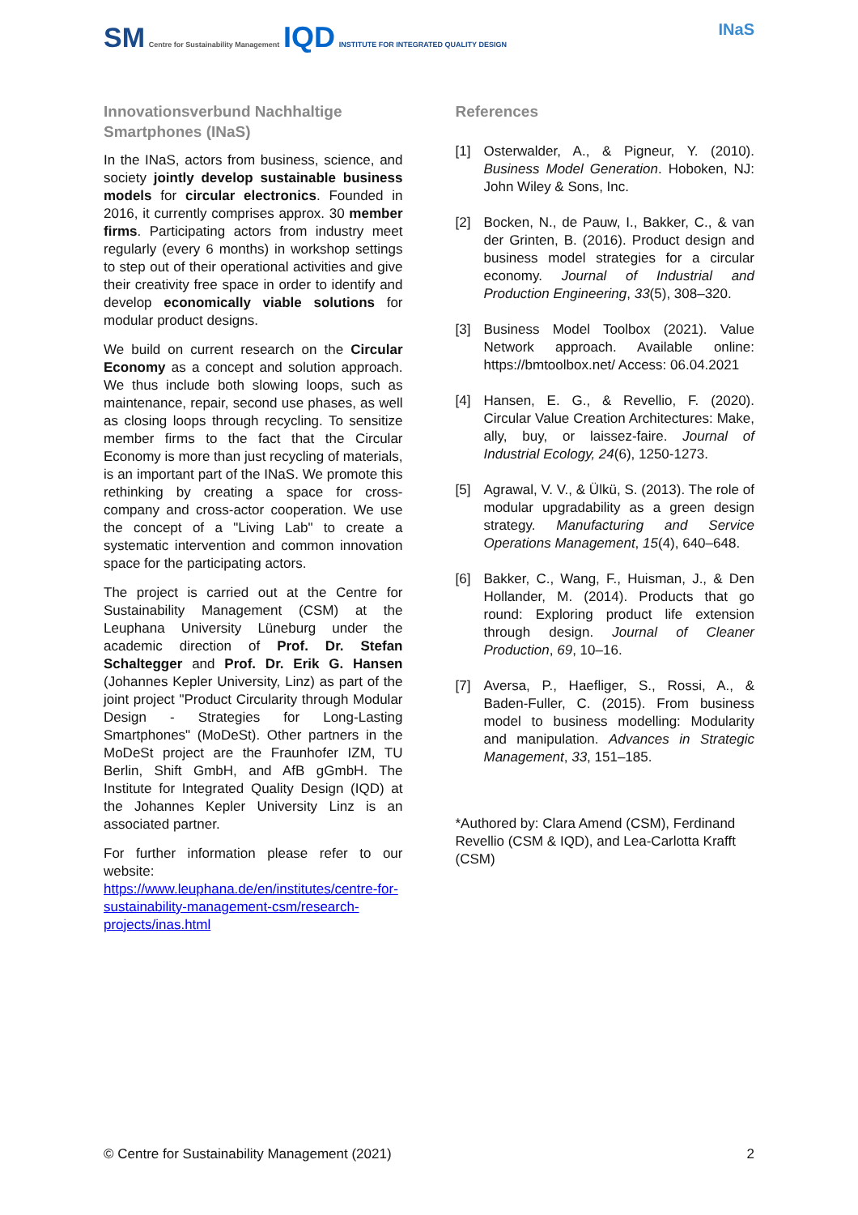SM Centre for Sustainability Management IQD INSTITUTE FOR INTEGRATED QUALITY DESIGN
INaS
Innovationsverbund Nachhaltige Smartphones (INaS)
In the INaS, actors from business, science, and society jointly develop sustainable business models for circular electronics. Founded in 2016, it currently comprises approx. 30 member firms. Participating actors from industry meet regularly (every 6 months) in workshop settings to step out of their operational activities and give their creativity free space in order to identify and develop economically viable solutions for modular product designs.
We build on current research on the Circular Economy as a concept and solution approach. We thus include both slowing loops, such as maintenance, repair, second use phases, as well as closing loops through recycling. To sensitize member firms to the fact that the Circular Economy is more than just recycling of materials, is an important part of the INaS. We promote this rethinking by creating a space for cross-company and cross-actor cooperation. We use the concept of a "Living Lab" to create a systematic intervention and common innovation space for the participating actors.
The project is carried out at the Centre for Sustainability Management (CSM) at the Leuphana University Lüneburg under the academic direction of Prof. Dr. Stefan Schaltegger and Prof. Dr. Erik G. Hansen (Johannes Kepler University, Linz) as part of the joint project "Product Circularity through Modular Design - Strategies for Long-Lasting Smartphones" (MoDeSt). Other partners in the MoDeSt project are the Fraunhofer IZM, TU Berlin, Shift GmbH, and AfB gGmbH. The Institute for Integrated Quality Design (IQD) at the Johannes Kepler University Linz is an associated partner.
For further information please refer to our website:
https://www.leuphana.de/en/institutes/centre-for-sustainability-management-csm/research-projects/inas.html
References
[1] Osterwalder, A., & Pigneur, Y. (2010). Business Model Generation. Hoboken, NJ: John Wiley & Sons, Inc.
[2] Bocken, N., de Pauw, I., Bakker, C., & van der Grinten, B. (2016). Product design and business model strategies for a circular economy. Journal of Industrial and Production Engineering, 33(5), 308–320.
[3] Business Model Toolbox (2021). Value Network approach. Available online: https://bmtoolbox.net/ Access: 06.04.2021
[4] Hansen, E. G., & Revellio, F. (2020). Circular Value Creation Architectures: Make, ally, buy, or laissez-faire. Journal of Industrial Ecology, 24(6), 1250-1273.
[5] Agrawal, V. V., & Ülkü, S. (2013). The role of modular upgradability as a green design strategy. Manufacturing and Service Operations Management, 15(4), 640–648.
[6] Bakker, C., Wang, F., Huisman, J., & Den Hollander, M. (2014). Products that go round: Exploring product life extension through design. Journal of Cleaner Production, 69, 10–16.
[7] Aversa, P., Haefliger, S., Rossi, A., & Baden-Fuller, C. (2015). From business model to business modelling: Modularity and manipulation. Advances in Strategic Management, 33, 151–185.
*Authored by: Clara Amend (CSM), Ferdinand Revellio (CSM & IQD), and Lea-Carlotta Krafft (CSM)
© Centre for Sustainability Management (2021) 2